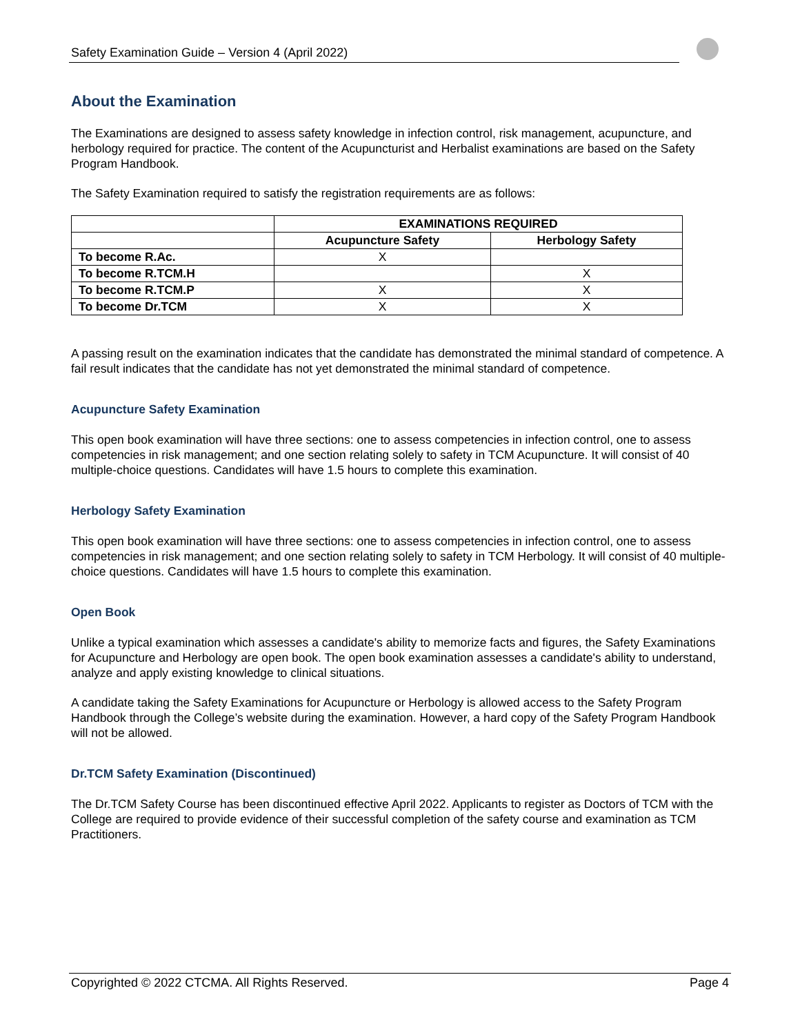Safety Examination Guide – Version 4 (April 2022)
About the Examination
The Examinations are designed to assess safety knowledge in infection control, risk management, acupuncture, and herbology required for practice. The content of the Acupuncturist and Herbalist examinations are based on the Safety Program Handbook.
The Safety Examination required to satisfy the registration requirements are as follows:
| | EXAMINATIONS REQUIRED | |
| --- | --- | --- |
| | Acupuncture Safety | Herbology Safety |
| To become R.Ac. | X | |
| To become R.TCM.H | | X |
| To become R.TCM.P | X | X |
| To become Dr.TCM | X | X |
A passing result on the examination indicates that the candidate has demonstrated the minimal standard of competence. A fail result indicates that the candidate has not yet demonstrated the minimal standard of competence.
Acupuncture Safety Examination
This open book examination will have three sections: one to assess competencies in infection control, one to assess competencies in risk management; and one section relating solely to safety in TCM Acupuncture. It will consist of 40 multiple-choice questions. Candidates will have 1.5 hours to complete this examination.
Herbology Safety Examination
This open book examination will have three sections: one to assess competencies in infection control, one to assess competencies in risk management; and one section relating solely to safety in TCM Herbology. It will consist of 40 multiple-choice questions. Candidates will have 1.5 hours to complete this examination.
Open Book
Unlike a typical examination which assesses a candidate's ability to memorize facts and figures, the Safety Examinations for Acupuncture and Herbology are open book. The open book examination assesses a candidate's ability to understand, analyze and apply existing knowledge to clinical situations.
A candidate taking the Safety Examinations for Acupuncture or Herbology is allowed access to the Safety Program Handbook through the College’s website during the examination. However, a hard copy of the Safety Program Handbook will not be allowed.
Dr.TCM Safety Examination (Discontinued)
The Dr.TCM Safety Course has been discontinued effective April 2022. Applicants to register as Doctors of TCM with the College are required to provide evidence of their successful completion of the safety course and examination as TCM Practitioners.
Copyrighted © 2022 CTCMA. All Rights Reserved. Page 4